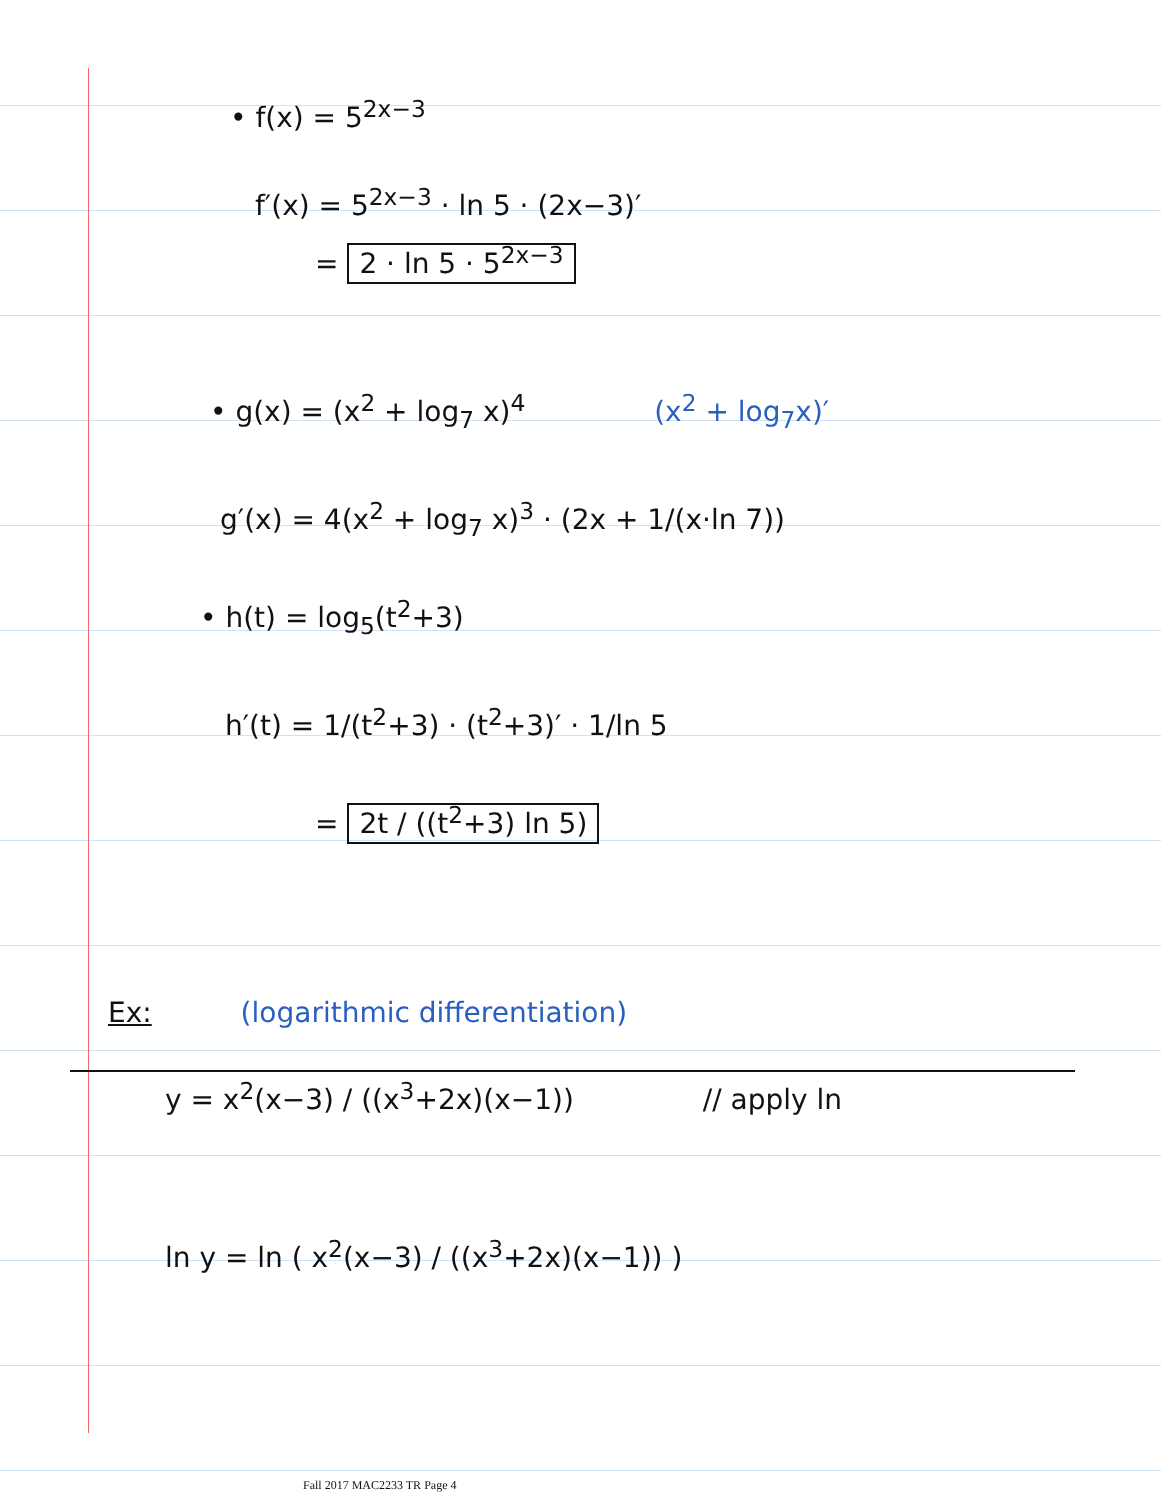• f(x) = 5<sup>2x−3</sup>
f′(x) = 5<sup>2x−3</sup> · ln 5 · (2x−3)′
= 2 · ln 5 · 5<sup>2x−3</sup>
• g(x) = (x<sup>2</sup> + log<sub>7</sub> x)<sup>4</sup> (x<sup>2</sup> + log<sub>7</sub>x)′
g′(x) = 4(x<sup>2</sup> + log<sub>7</sub> x)<sup>3</sup> · (2x + 1/(x·ln 7))
• h(t) = log<sub>5</sub>(t<sup>2</sup>+3)
h′(t) = 1/(t<sup>2</sup>+3) · (t<sup>2</sup>+3)′ · 1/ln 5
= 2t / ((t<sup>2</sup>+3) ln 5)
Ex: (logarithmic differentiation)
y = x<sup>2</sup>(x−3) / ((x<sup>3</sup>+2x)(x−1)) // apply ln
ln y = ln ( x<sup>2</sup>(x−3) / ((x<sup>3</sup>+2x)(x−1)) )
Fall 2017 MAC2233 TR Page 4